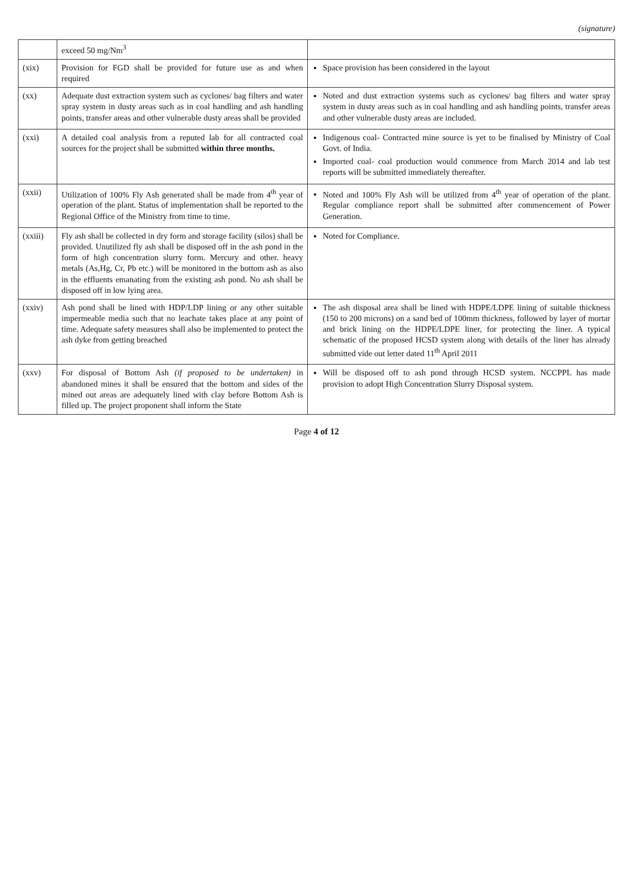(signature)
| | exceed 50 mg/Nm<sup>3</sup> | |
| (xix) | Provision for FGD shall be provided for future use as and when required | Space provision has been considered in the layout |
| (xx) | Adequate dust extraction system such as cyclones/ bag filters and water spray system in dusty areas such as in coal handling and ash handling points, transfer areas and other vulnerable dusty areas shall be provided | Noted and dust extraction systems such as cyclones/ bag filters and water spray system in dusty areas such as in coal handling and ash handling points, transfer areas and other vulnerable dusty areas are included. |
| (xxi) | A detailed coal analysis from a reputed lab for all contracted coal sources for the project shall be submitted within three months. | Indigenous coal- Contracted mine source is yet to be finalised by Ministry of Coal Govt. of India. Imported coal- coal production would commence from March 2014 and lab test reports will be submitted immediately thereafter. |
| (xxii) | Utilization of 100% Fly Ash generated shall be made from 4<sup>th</sup> year of operation of the plant. Status of implementation shall be reported to the Regional Office of the Ministry from time to time. | Noted and 100% Fly Ash will be utilized from 4<sup>th</sup> year of operation of the plant. Regular compliance report shall be submitted after commencement of Power Generation. |
| (xxiii) | Fly ash shall be collected in dry form and storage facility (silos) shall be provided. Unutilized fly ash shall be disposed off in the ash pond in the form of high concentration slurry form. Mercury and other. heavy metals (As,Hg, Cr, Pb etc.) will be monitored in the bottom ash as also in the effluents emanating from the existing ash pond. No ash shall be disposed off in low lying area. | Noted for Compliance. |
| (xxiv) | Ash pond shall be lined with HDP/LDP lining or any other suitable impermeable media such that no leachate takes place at any point of time. Adequate safety measures shall also be implemented to protect the ash dyke from getting breached | The ash disposal area shall be lined with HDPE/LDPE lining of suitable thickness (150 to 200 microns) on a sand bed of 100mm thickness, followed by layer of mortar and brick lining on the HDPE/LDPE liner, for protecting the liner. A typical schematic of the proposed HCSD system along with details of the liner has already submitted vide out letter dated 11<sup>th</sup> April 2011 |
| (xxv) | For disposal of Bottom Ash (if proposed to be undertaken) in abandoned mines it shall be ensured that the bottom and sides of the mined out areas are adequately lined with clay before Bottom Ash is filled up. The project proponent shall inform the State | Will be disposed off to ash pond through HCSD system. NCCPPL has made provision to adopt High Concentration Slurry Disposal system. |
Page 4 of 12